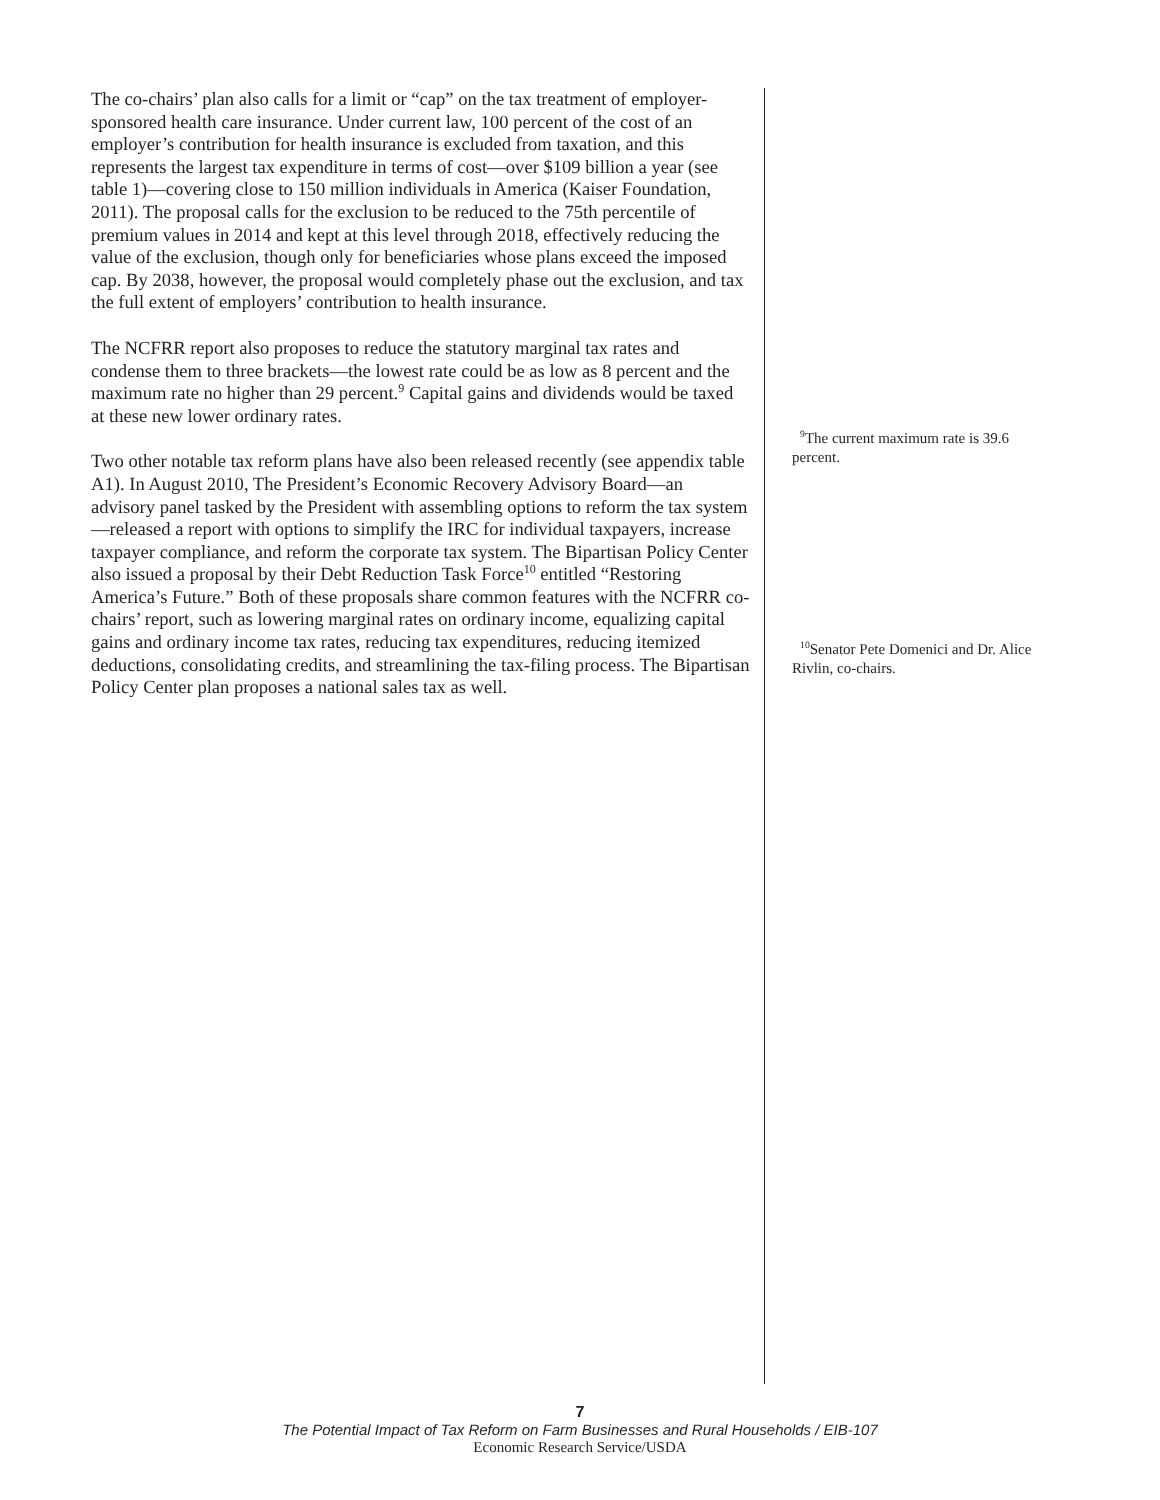The co-chairs’ plan also calls for a limit or “cap” on the tax treatment of employer-sponsored health care insurance. Under current law, 100 percent of the cost of an employer’s contribution for health insurance is excluded from taxation, and this represents the largest tax expenditure in terms of cost—over $109 billion a year (see table 1)—covering close to 150 million individuals in America (Kaiser Foundation, 2011). The proposal calls for the exclusion to be reduced to the 75th percentile of premium values in 2014 and kept at this level through 2018, effectively reducing the value of the exclu­sion, though only for beneficiaries whose plans exceed the imposed cap. By 2038, however, the proposal would completely phase out the exclusion, and tax the full extent of employers’ contribution to health insurance.
The NCFRR report also proposes to reduce the statutory marginal tax rates and condense them to three brackets—the lowest rate could be as low as 8 percent and the maximum rate no higher than 29 percent.<sup>9</sup> Capital gains and dividends would be taxed at these new lower ordinary rates.
Two other notable tax reform plans have also been released recently (see appendix table A1). In August 2010, The President’s Economic Recovery Advisory Board—an advisory panel tasked by the President with assem­bling options to reform the tax system—released a report with options to simplify the IRC for individual taxpayers, increase taxpayer compliance, and reform the corporate tax system. The Bipartisan Policy Center also issued a proposal by their Debt Reduction Task Force<sup>10</sup> entitled “Restoring America’s Future.” Both of these proposals share common features with the NCFRR co-chairs’ report, such as lowering marginal rates on ordinary income, equal­izing capital gains and ordinary income tax rates, reducing tax expenditures, reducing itemized deductions, consolidating credits, and streamlining the tax-filing process. The Bipartisan Policy Center plan proposes a national sales tax as well.
<sup>9</sup> The current maximum rate is 39.6 percent.
<sup>10</sup> Senator Pete Domenici and Dr. Alice Rivlin, co-chairs.
7
The Potential Impact of Tax Reform on Farm Businesses and Rural Households / EIB-107
Economic Research Service/USDA